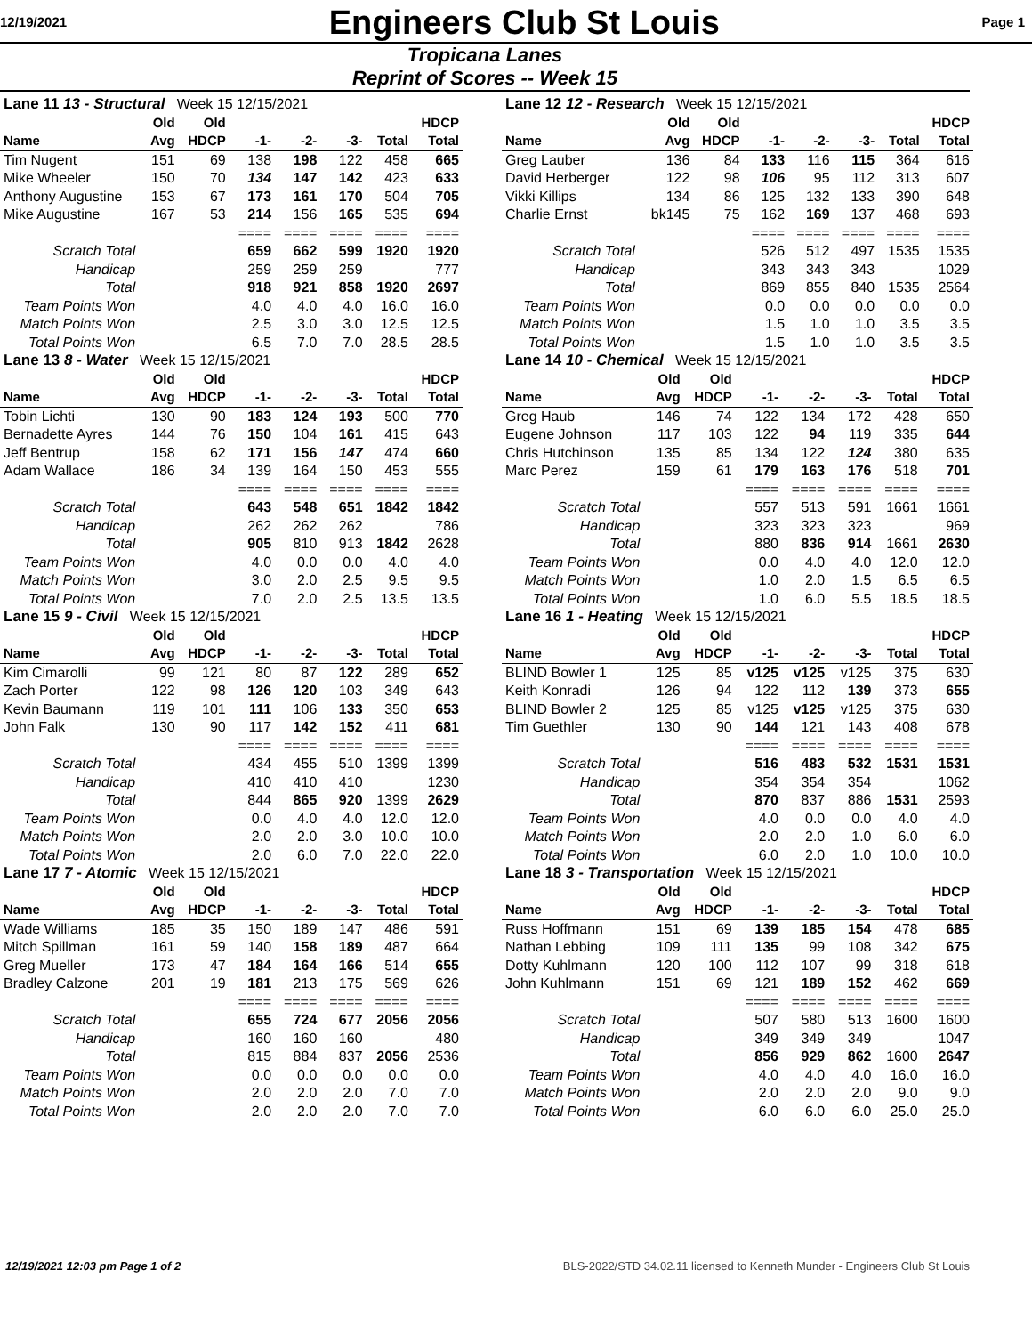12/19/2021 Engineers Club St Louis Page 1
Tropicana Lanes
Reprint of Scores -- Week 15
| Lane 11 13 - Structural Week 15 12/15/2021 | | | | | | | |
| | Old | Old | | | | | HDCP |
| Name | Avg | HDCP | -1- | -2- | -3- | Total | Total |
| Tim Nugent | 151 | 69 | 138 | 198 | 122 | 458 | 665 |
| Mike Wheeler | 150 | 70 | 134 | 147 | 142 | 423 | 633 |
| Anthony Augustine | 153 | 67 | 173 | 161 | 170 | 504 | 705 |
| Mike Augustine | 167 | 53 | 214 | 156 | 165 | 535 | 694 |
| | | | ==== | ==== | ==== | ==== | ==== |
| Scratch Total | | | 659 | 662 | 599 | 1920 | 1920 |
| Handicap | | | 259 | 259 | 259 | | 777 |
| Total | | | 918 | 921 | 858 | 1920 | 2697 |
| Team Points Won | | | 4.0 | 4.0 | 4.0 | 16.0 | 16.0 |
| Match Points Won | | | 2.5 | 3.0 | 3.0 | 12.5 | 12.5 |
| Total Points Won | | | 6.5 | 7.0 | 7.0 | 28.5 | 28.5 |
| Lane 12 12 - Research Week 15 12/15/2021 | | | | | | | |
| | Old | Old | | | | | HDCP |
| Name | Avg | HDCP | -1- | -2- | -3- | Total | Total |
| Greg Lauber | 136 | 84 | 133 | 116 | 115 | 364 | 616 |
| David Herberger | 122 | 98 | 106 | 95 | 112 | 313 | 607 |
| Vikki Killips | 134 | 86 | 125 | 132 | 133 | 390 | 648 |
| Charlie Ernst | bk145 | 75 | 162 | 169 | 137 | 468 | 693 |
| | | | ==== | ==== | ==== | ==== | ==== |
| Scratch Total | | | 526 | 512 | 497 | 1535 | 1535 |
| Handicap | | | 343 | 343 | 343 | | 1029 |
| Total | | | 869 | 855 | 840 | 1535 | 2564 |
| Team Points Won | | | 0.0 | 0.0 | 0.0 | 0.0 | 0.0 |
| Match Points Won | | | 1.5 | 1.0 | 1.0 | 3.5 | 3.5 |
| Total Points Won | | | 1.5 | 1.0 | 1.0 | 3.5 | 3.5 |
| Lane 13 8 - Water Week 15 12/15/2021 | | | | | | | |
| | Old | Old | | | | | HDCP |
| Name | Avg | HDCP | -1- | -2- | -3- | Total | Total |
| Tobin Lichti | 130 | 90 | 183 | 124 | 193 | 500 | 770 |
| Bernadette Ayres | 144 | 76 | 150 | 104 | 161 | 415 | 643 |
| Jeff Bentrup | 158 | 62 | 171 | 156 | 147 | 474 | 660 |
| Adam Wallace | 186 | 34 | 139 | 164 | 150 | 453 | 555 |
| | | | ==== | ==== | ==== | ==== | ==== |
| Scratch Total | | | 643 | 548 | 651 | 1842 | 1842 |
| Handicap | | | 262 | 262 | 262 | | 786 |
| Total | | | 905 | 810 | 913 | 1842 | 2628 |
| Team Points Won | | | 4.0 | 0.0 | 0.0 | 4.0 | 4.0 |
| Match Points Won | | | 3.0 | 2.0 | 2.5 | 9.5 | 9.5 |
| Total Points Won | | | 7.0 | 2.0 | 2.5 | 13.5 | 13.5 |
| Lane 14 10 - Chemical Week 15 12/15/2021 | | | | | | | |
| | Old | Old | | | | | HDCP |
| Name | Avg | HDCP | -1- | -2- | -3- | Total | Total |
| Greg Haub | 146 | 74 | 122 | 134 | 172 | 428 | 650 |
| Eugene Johnson | 117 | 103 | 122 | 94 | 119 | 335 | 644 |
| Chris Hutchinson | 135 | 85 | 134 | 122 | 124 | 380 | 635 |
| Marc Perez | 159 | 61 | 179 | 163 | 176 | 518 | 701 |
| | | | ==== | ==== | ==== | ==== | ==== |
| Scratch Total | | | 557 | 513 | 591 | 1661 | 1661 |
| Handicap | | | 323 | 323 | 323 | | 969 |
| Total | | | 880 | 836 | 914 | 1661 | 2630 |
| Team Points Won | | | 0.0 | 4.0 | 4.0 | 12.0 | 12.0 |
| Match Points Won | | | 1.0 | 2.0 | 1.5 | 6.5 | 6.5 |
| Total Points Won | | | 1.0 | 6.0 | 5.5 | 18.5 | 18.5 |
| Lane 15 9 - Civil Week 15 12/15/2021 | | | | | | | |
| | Old | Old | | | | | HDCP |
| Name | Avg | HDCP | -1- | -2- | -3- | Total | Total |
| Kim Cimarolli | 99 | 121 | 80 | 87 | 122 | 289 | 652 |
| Zach Porter | 122 | 98 | 126 | 120 | 103 | 349 | 643 |
| Kevin Baumann | 119 | 101 | 111 | 106 | 133 | 350 | 653 |
| John Falk | 130 | 90 | 117 | 142 | 152 | 411 | 681 |
| | | | ==== | ==== | ==== | ==== | ==== |
| Scratch Total | | | 434 | 455 | 510 | 1399 | 1399 |
| Handicap | | | 410 | 410 | 410 | | 1230 |
| Total | | | 844 | 865 | 920 | 1399 | 2629 |
| Team Points Won | | | 0.0 | 4.0 | 4.0 | 12.0 | 12.0 |
| Match Points Won | | | 2.0 | 2.0 | 3.0 | 10.0 | 10.0 |
| Total Points Won | | | 2.0 | 6.0 | 7.0 | 22.0 | 22.0 |
| Lane 16 1 - Heating Week 15 12/15/2021 | | | | | | | |
| | Old | Old | | | | | HDCP |
| Name | Avg | HDCP | -1- | -2- | -3- | Total | Total |
| BLIND Bowler 1 | 125 | 85 | v125 | v125 | v125 | 375 | 630 |
| Keith Konradi | 126 | 94 | 122 | 112 | 139 | 373 | 655 |
| BLIND Bowler 2 | 125 | 85 | v125 | v125 | v125 | 375 | 630 |
| Tim Guethler | 130 | 90 | 144 | 121 | 143 | 408 | 678 |
| | | | ==== | ==== | ==== | ==== | ==== |
| Scratch Total | | | 516 | 483 | 532 | 1531 | 1531 |
| Handicap | | | 354 | 354 | 354 | | 1062 |
| Total | | | 870 | 837 | 886 | 1531 | 2593 |
| Team Points Won | | | 4.0 | 0.0 | 0.0 | 4.0 | 4.0 |
| Match Points Won | | | 2.0 | 2.0 | 1.0 | 6.0 | 6.0 |
| Total Points Won | | | 6.0 | 2.0 | 1.0 | 10.0 | 10.0 |
| Lane 17 7 - Atomic Week 15 12/15/2021 | | | | | | | |
| | Old | Old | | | | | HDCP |
| Name | Avg | HDCP | -1- | -2- | -3- | Total | Total |
| Wade Williams | 185 | 35 | 150 | 189 | 147 | 486 | 591 |
| Mitch Spillman | 161 | 59 | 140 | 158 | 189 | 487 | 664 |
| Greg Mueller | 173 | 47 | 184 | 164 | 166 | 514 | 655 |
| Bradley Calzone | 201 | 19 | 181 | 213 | 175 | 569 | 626 |
| | | | ==== | ==== | ==== | ==== | ==== |
| Scratch Total | | | 655 | 724 | 677 | 2056 | 2056 |
| Handicap | | | 160 | 160 | 160 | | 480 |
| Total | | | 815 | 884 | 837 | 2056 | 2536 |
| Team Points Won | | | 0.0 | 0.0 | 0.0 | 0.0 | 0.0 |
| Match Points Won | | | 2.0 | 2.0 | 2.0 | 7.0 | 7.0 |
| Total Points Won | | | 2.0 | 2.0 | 2.0 | 7.0 | 7.0 |
| Lane 18 3 - Transportation Week 15 12/15/2021 | | | | | | | |
| | Old | Old | | | | | HDCP |
| Name | Avg | HDCP | -1- | -2- | -3- | Total | Total |
| Russ Hoffmann | 151 | 69 | 139 | 185 | 154 | 478 | 685 |
| Nathan Lebbing | 109 | 111 | 135 | 99 | 108 | 342 | 675 |
| Dotty Kuhlmann | 120 | 100 | 112 | 107 | 99 | 318 | 618 |
| John Kuhlmann | 151 | 69 | 121 | 189 | 152 | 462 | 669 |
| | | | ==== | ==== | ==== | ==== | ==== |
| Scratch Total | | | 507 | 580 | 513 | 1600 | 1600 |
| Handicap | | | 349 | 349 | 349 | | 1047 |
| Total | | | 856 | 929 | 862 | 1600 | 2647 |
| Team Points Won | | | 4.0 | 4.0 | 4.0 | 16.0 | 16.0 |
| Match Points Won | | | 2.0 | 2.0 | 2.0 | 9.0 | 9.0 |
| Total Points Won | | | 6.0 | 6.0 | 6.0 | 25.0 | 25.0 |
12/19/2021 12:03 pm Page 1 of 2 BLS-2022/STD 34.02.11 licensed to Kenneth Munder - Engineers Club St Louis